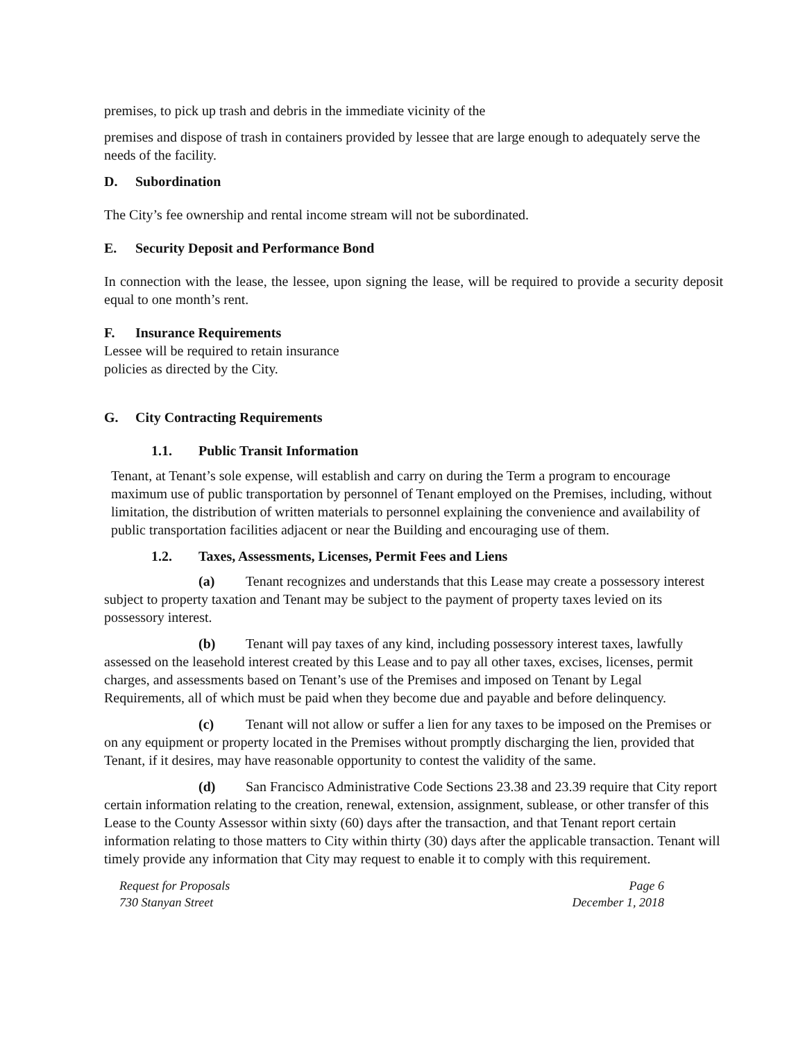premises, to pick up trash and debris in the immediate vicinity of the
premises and dispose of trash in containers provided by lessee that are large enough to adequately serve the needs of the facility.
D. Subordination
The City’s fee ownership and rental income stream will not be subordinated.
E. Security Deposit and Performance Bond
In connection with the lease, the lessee, upon signing the lease, will be required to provide a security deposit equal to one month’s rent.
F. Insurance Requirements
Lessee will be required to retain insurance
policies as directed by the City.
G. City Contracting Requirements
1.1. Public Transit Information
Tenant, at Tenant’s sole expense, will establish and carry on during the Term a program to encourage maximum use of public transportation by personnel of Tenant employed on the Premises, including, without limitation, the distribution of written materials to personnel explaining the convenience and availability of public transportation facilities adjacent or near the Building and encouraging use of them.
1.2. Taxes, Assessments, Licenses, Permit Fees and Liens
(a) Tenant recognizes and understands that this Lease may create a possessory interest subject to property taxation and Tenant may be subject to the payment of property taxes levied on its possessory interest.
(b) Tenant will pay taxes of any kind, including possessory interest taxes, lawfully assessed on the leasehold interest created by this Lease and to pay all other taxes, excises, licenses, permit charges, and assessments based on Tenant’s use of the Premises and imposed on Tenant by Legal Requirements, all of which must be paid when they become due and payable and before delinquency.
(c) Tenant will not allow or suffer a lien for any taxes to be imposed on the Premises or on any equipment or property located in the Premises without promptly discharging the lien, provided that Tenant, if it desires, may have reasonable opportunity to contest the validity of the same.
(d) San Francisco Administrative Code Sections 23.38 and 23.39 require that City report certain information relating to the creation, renewal, extension, assignment, sublease, or other transfer of this Lease to the County Assessor within sixty (60) days after the transaction, and that Tenant report certain information relating to those matters to City within thirty (30) days after the applicable transaction. Tenant will timely provide any information that City may request to enable it to comply with this requirement.
Request for Proposals
730 Stanyan Street
Page 6
December 1, 2018